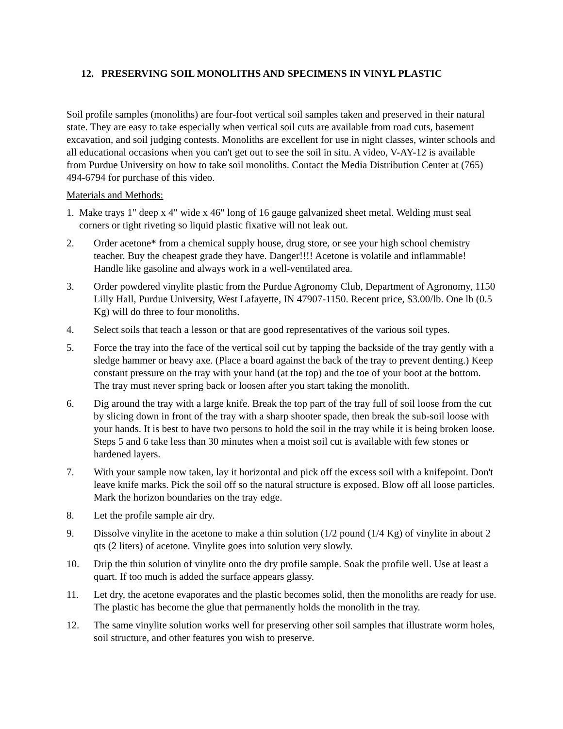12. PRESERVING SOIL MONOLITHS AND SPECIMENS IN VINYL PLASTIC
Soil profile samples (monoliths) are four-foot vertical soil samples taken and preserved in their natural state. They are easy to take especially when vertical soil cuts are available from road cuts, basement excavation, and soil judging contests. Monoliths are excellent for use in night classes, winter schools and all educational occasions when you can't get out to see the soil in situ. A video, V-AY-12 is available from Purdue University on how to take soil monoliths. Contact the Media Distribution Center at (765) 494-6794 for purchase of this video.
Materials and Methods:
1. Make trays 1" deep x 4" wide x 46" long of 16 gauge galvanized sheet metal. Welding must seal corners or tight riveting so liquid plastic fixative will not leak out.
2. Order acetone* from a chemical supply house, drug store, or see your high school chemistry teacher. Buy the cheapest grade they have. Danger!!!! Acetone is volatile and inflammable! Handle like gasoline and always work in a well-ventilated area.
3. Order powdered vinylite plastic from the Purdue Agronomy Club, Department of Agronomy, 1150 Lilly Hall, Purdue University, West Lafayette, IN 47907-1150. Recent price, $3.00/lb. One lb (0.5 Kg) will do three to four monoliths.
4. Select soils that teach a lesson or that are good representatives of the various soil types.
5. Force the tray into the face of the vertical soil cut by tapping the backside of the tray gently with a sledge hammer or heavy axe. (Place a board against the back of the tray to prevent denting.) Keep constant pressure on the tray with your hand (at the top) and the toe of your boot at the bottom. The tray must never spring back or loosen after you start taking the monolith.
6. Dig around the tray with a large knife. Break the top part of the tray full of soil loose from the cut by slicing down in front of the tray with a sharp shooter spade, then break the sub-soil loose with your hands. It is best to have two persons to hold the soil in the tray while it is being broken loose. Steps 5 and 6 take less than 30 minutes when a moist soil cut is available with few stones or hardened layers.
7. With your sample now taken, lay it horizontal and pick off the excess soil with a knifepoint. Don't leave knife marks. Pick the soil off so the natural structure is exposed. Blow off all loose particles. Mark the horizon boundaries on the tray edge.
8. Let the profile sample air dry.
9. Dissolve vinylite in the acetone to make a thin solution (1/2 pound (1/4 Kg) of vinylite in about 2 qts (2 liters) of acetone. Vinylite goes into solution very slowly.
10. Drip the thin solution of vinylite onto the dry profile sample. Soak the profile well. Use at least a quart. If too much is added the surface appears glassy.
11. Let dry, the acetone evaporates and the plastic becomes solid, then the monoliths are ready for use. The plastic has become the glue that permanently holds the monolith in the tray.
12. The same vinylite solution works well for preserving other soil samples that illustrate worm holes, soil structure, and other features you wish to preserve.